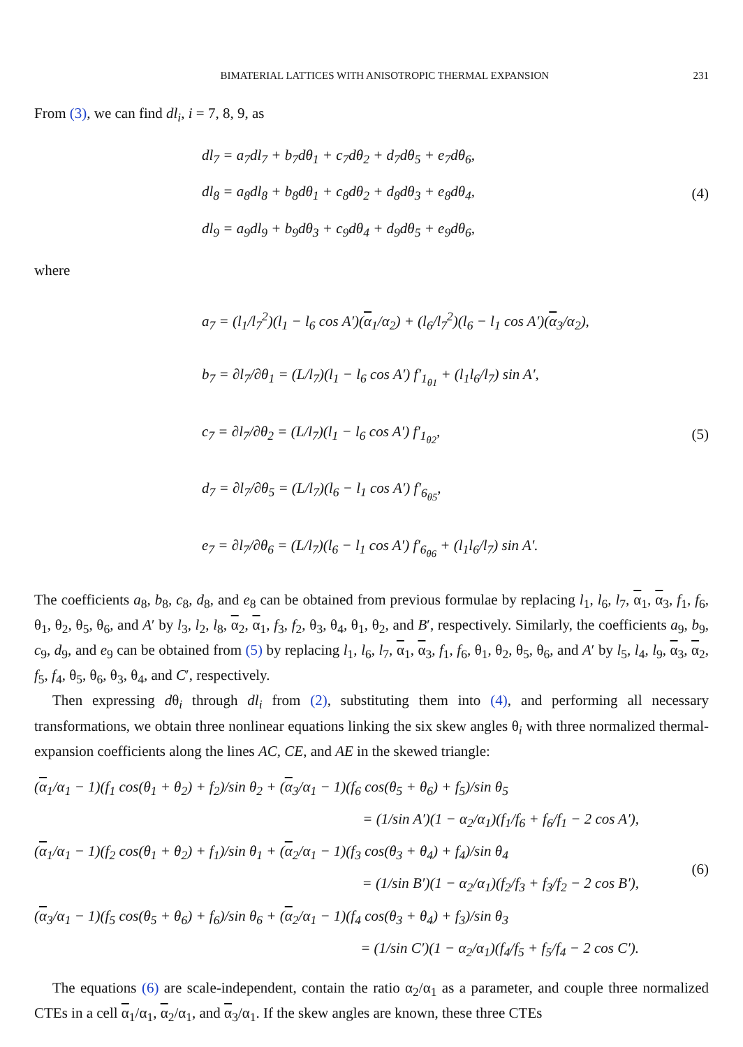BIMATERIAL LATTICES WITH ANISOTROPIC THERMAL EXPANSION 231
From (3), we can find dl<sub>i</sub>, i = 7, 8, 9, as
dl<sub>7</sub> = a<sub>7</sub>dl<sub>7</sub> + b<sub>7</sub>dθ<sub>1</sub> + c<sub>7</sub>dθ<sub>2</sub> + d<sub>7</sub>dθ<sub>5</sub> + e<sub>7</sub>dθ<sub>6</sub>,
dl<sub>8</sub> = a<sub>8</sub>dl<sub>8</sub> + b<sub>8</sub>dθ<sub>1</sub> + c<sub>8</sub>dθ<sub>2</sub> + d<sub>8</sub>dθ<sub>3</sub> + e<sub>8</sub>dθ<sub>4</sub>,
dl<sub>9</sub> = a<sub>9</sub>dl<sub>9</sub> + b<sub>9</sub>dθ<sub>3</sub> + c<sub>9</sub>dθ<sub>4</sub> + d<sub>9</sub>dθ<sub>5</sub> + e<sub>9</sub>dθ<sub>6</sub>,
(4)
where
a<sub>7</sub> = (l<sub>1</sub>/l<sub>7</sub><sup>2</sup>)(l<sub>1</sub> − l<sub>6</sub> cos A′)(α<sub>1</sub>/α<sub>2</sub>) + (l<sub>6</sub>/l<sub>7</sub><sup>2</sup>)(l<sub>6</sub> − l<sub>1</sub> cos A′)(α<sub>3</sub>/α<sub>2</sub>),
b<sub>7</sub> = ∂l<sub>7</sub>/∂θ<sub>1</sub> = (L/l<sub>7</sub>)(l<sub>1</sub> − l<sub>6</sub> cos A′) f′<sub>1<sub>θ1</sub></sub> + (l<sub>1</sub>l<sub>6</sub>/l<sub>7</sub>) sin A′,
c<sub>7</sub> = ∂l<sub>7</sub>/∂θ<sub>2</sub> = (L/l<sub>7</sub>)(l<sub>1</sub> − l<sub>6</sub> cos A′) f′<sub>1<sub>θ2</sub></sub>,
d<sub>7</sub> = ∂l<sub>7</sub>/∂θ<sub>5</sub> = (L/l<sub>7</sub>)(l<sub>6</sub> − l<sub>1</sub> cos A′) f′<sub>6<sub>θ5</sub></sub>,
e<sub>7</sub> = ∂l<sub>7</sub>/∂θ<sub>6</sub> = (L/l<sub>7</sub>)(l<sub>6</sub> − l<sub>1</sub> cos A′) f′<sub>6<sub>θ6</sub></sub> + (l<sub>1</sub>l<sub>6</sub>/l<sub>7</sub>) sin A′.
(5)
The coefficients a<sub>8</sub>, b<sub>8</sub>, c<sub>8</sub>, d<sub>8</sub>, and e<sub>8</sub> can be obtained from previous formulae by replacing l<sub>1</sub>, l<sub>6</sub>, l<sub>7</sub>, α<sub>1</sub>, α<sub>3</sub>, f<sub>1</sub>, f<sub>6</sub>, θ<sub>1</sub>, θ<sub>2</sub>, θ<sub>5</sub>, θ<sub>6</sub>, and A′ by l<sub>3</sub>, l<sub>2</sub>, l<sub>8</sub>, α<sub>2</sub>, α<sub>1</sub>, f<sub>3</sub>, f<sub>2</sub>, θ<sub>3</sub>, θ<sub>4</sub>, θ<sub>1</sub>, θ<sub>2</sub>, and B′, respectively. Similarly, the coefficients a<sub>9</sub>, b<sub>9</sub>, c<sub>9</sub>, d<sub>9</sub>, and e<sub>9</sub> can be obtained from (5) by replacing l<sub>1</sub>, l<sub>6</sub>, l<sub>7</sub>, α<sub>1</sub>, α<sub>3</sub>, f<sub>1</sub>, f<sub>6</sub>, θ<sub>1</sub>, θ<sub>2</sub>, θ<sub>5</sub>, θ<sub>6</sub>, and A′ by l<sub>5</sub>, l<sub>4</sub>, l<sub>9</sub>, α<sub>3</sub>, α<sub>2</sub>, f<sub>5</sub>, f<sub>4</sub>, θ<sub>5</sub>, θ<sub>6</sub>, θ<sub>3</sub>, θ<sub>4</sub>, and C′, respectively.
Then expressing dθ<sub>i</sub> through dl<sub>i</sub> from (2), substituting them into (4), and performing all necessary transformations, we obtain three nonlinear equations linking the six skew angles θ<sub>i</sub> with three normalized thermal-expansion coefficients along the lines AC, CE, and AE in the skewed triangle:
(α<sub>1</sub>/α<sub>1</sub> − 1)(f<sub>1</sub> cos(θ<sub>1</sub> + θ<sub>2</sub>) + f<sub>2</sub>)/sin θ<sub>2</sub> + (α<sub>3</sub>/α<sub>1</sub> − 1)(f<sub>6</sub> cos(θ<sub>5</sub> + θ<sub>6</sub>) + f<sub>5</sub>)/sin θ<sub>5</sub>
= (1/sin A′)(1 − α<sub>2</sub>/α<sub>1</sub>)(f<sub>1</sub>/f<sub>6</sub> + f<sub>6</sub>/f<sub>1</sub> − 2 cos A′),
(α<sub>1</sub>/α<sub>1</sub> − 1)(f<sub>2</sub> cos(θ<sub>1</sub> + θ<sub>2</sub>) + f<sub>1</sub>)/sin θ<sub>1</sub> + (α<sub>2</sub>/α<sub>1</sub> − 1)(f<sub>3</sub> cos(θ<sub>3</sub> + θ<sub>4</sub>) + f<sub>4</sub>)/sin θ<sub>4</sub>
= (1/sin B′)(1 − α<sub>2</sub>/α<sub>1</sub>)(f<sub>2</sub>/f<sub>3</sub> + f<sub>3</sub>/f<sub>2</sub> − 2 cos B′),
(α<sub>3</sub>/α<sub>1</sub> − 1)(f<sub>5</sub> cos(θ<sub>5</sub> + θ<sub>6</sub>) + f<sub>6</sub>)/sin θ<sub>6</sub> + (α<sub>2</sub>/α<sub>1</sub> − 1)(f<sub>4</sub> cos(θ<sub>3</sub> + θ<sub>4</sub>) + f<sub>3</sub>)/sin θ<sub>3</sub>
= (1/sin C′)(1 − α<sub>2</sub>/α<sub>1</sub>)(f<sub>4</sub>/f<sub>5</sub> + f<sub>5</sub>/f<sub>4</sub> − 2 cos C′).
(6)
The equations (6) are scale-independent, contain the ratio α<sub>2</sub>/α<sub>1</sub> as a parameter, and couple three normalized CTEs in a cell α<sub>1</sub>/α<sub>1</sub>, α<sub>2</sub>/α<sub>1</sub>, and α<sub>3</sub>/α<sub>1</sub>. If the skew angles are known, these three CTEs